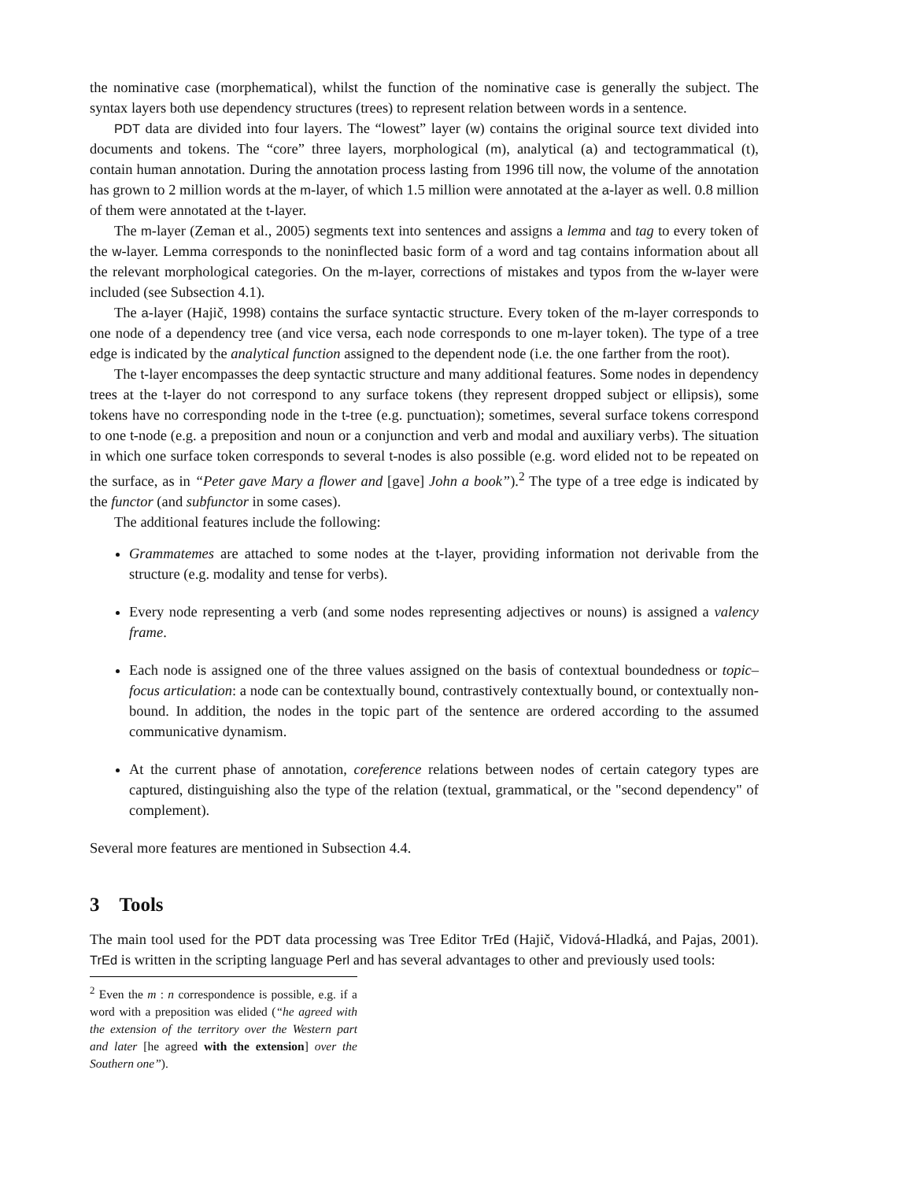the nominative case (morphematical), whilst the function of the nominative case is generally the subject. The syntax layers both use dependency structures (trees) to represent relation between words in a sentence.
PDT data are divided into four layers. The “lowest” layer (w) contains the original source text divided into documents and tokens. The “core” three layers, morphological (m), analytical (a) and tectogrammatical (t), contain human annotation. During the annotation process lasting from 1996 till now, the volume of the annotation has grown to 2 million words at the m-layer, of which 1.5 million were annotated at the a-layer as well. 0.8 million of them were annotated at the t-layer.
The m-layer (Zeman et al., 2005) segments text into sentences and assigns a lemma and tag to every token of the w-layer. Lemma corresponds to the noninflected basic form of a word and tag contains information about all the relevant morphological categories. On the m-layer, corrections of mistakes and typos from the w-layer were included (see Subsection 4.1).
The a-layer (Hajič, 1998) contains the surface syntactic structure. Every token of the m-layer corresponds to one node of a dependency tree (and vice versa, each node corresponds to one m-layer token). The type of a tree edge is indicated by the analytical function assigned to the dependent node (i.e. the one farther from the root).
The t-layer encompasses the deep syntactic structure and many additional features. Some nodes in dependency trees at the t-layer do not correspond to any surface tokens (they represent dropped subject or ellipsis), some tokens have no corresponding node in the t-tree (e.g. punctuation); sometimes, several surface tokens correspond to one t-node (e.g. a preposition and noun or a conjunction and verb and modal and auxiliary verbs). The situation in which one surface token corresponds to several t-nodes is also possible (e.g. word elided not to be repeated on the surface, as in “Peter gave Mary a flower and [gave] John a book”).<sup>2</sup> The type of a tree edge is indicated by the functor (and subfunctor in some cases).
The additional features include the following:
Grammatemes are attached to some nodes at the t-layer, providing information not derivable from the structure (e.g. modality and tense for verbs).
Every node representing a verb (and some nodes representing adjectives or nouns) is assigned a valency frame.
Each node is assigned one of the three values assigned on the basis of contextual boundedness or topic–focus articulation: a node can be contextually bound, contrastively contextually bound, or contextually non-bound. In addition, the nodes in the topic part of the sentence are ordered according to the assumed communicative dynamism.
At the current phase of annotation, coreference relations between nodes of certain category types are captured, distinguishing also the type of the relation (textual, grammatical, or the "second dependency" of complement).
Several more features are mentioned in Subsection 4.4.
3 Tools
The main tool used for the PDT data processing was Tree Editor TrEd (Hajič, Vidová-Hladká, and Pajas, 2001). TrEd is written in the scripting language Perl and has several advantages to other and previously used tools:
<sup>2</sup> Even the m : n correspondence is possible, e.g. if a word with a preposition was elided (“he agreed with the extension of the territory over the Western part and later [he agreed with the extension] over the Southern one”).